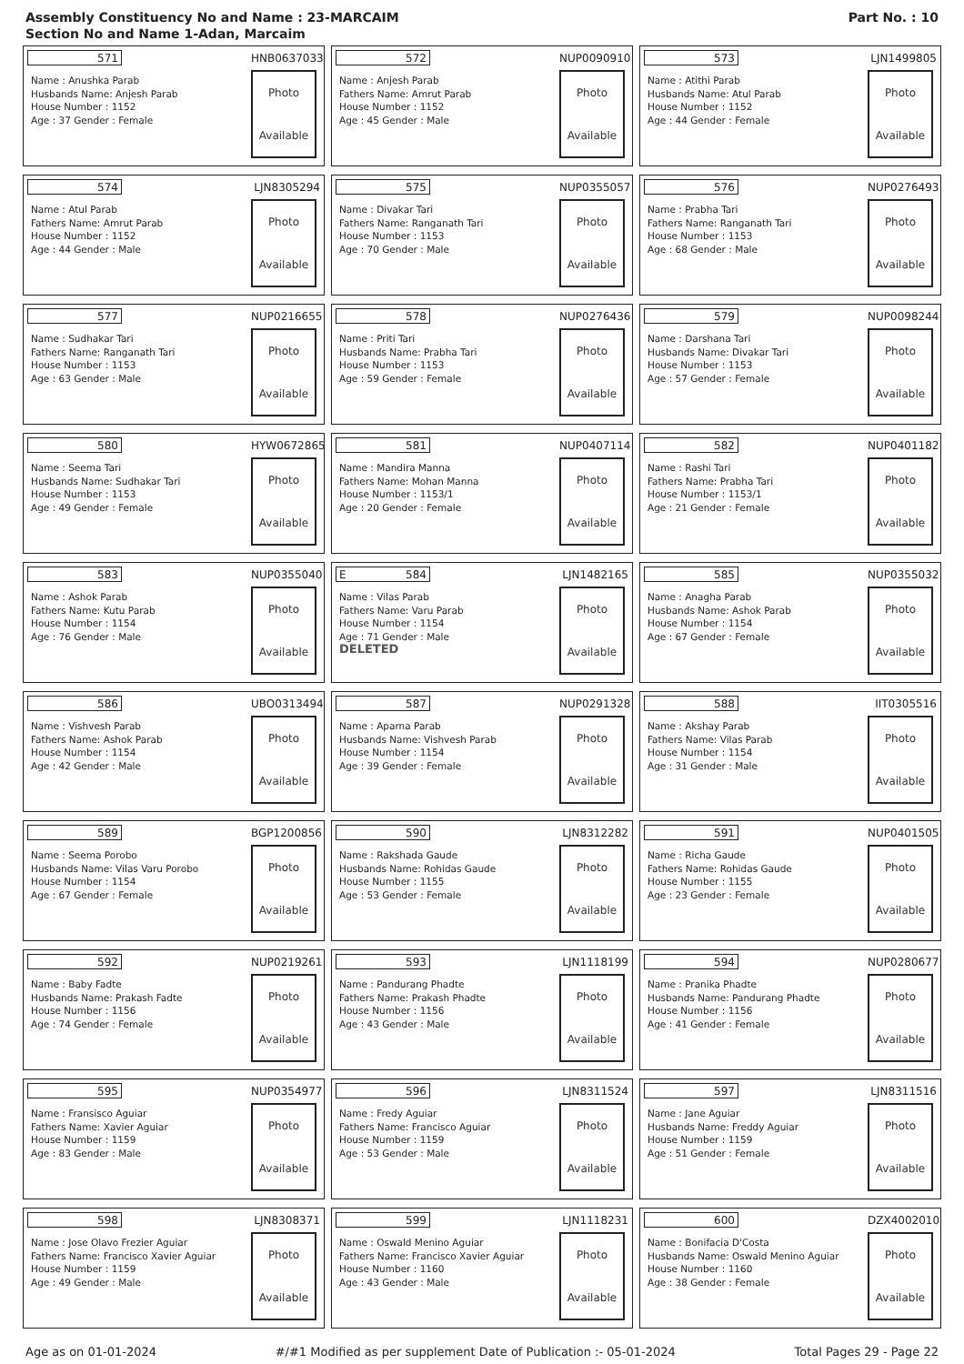Assembly Constituency No and Name : 23-MARCAIM
Section No and Name 1-Adan, Marcaim
Part No. : 10
571
HNB0637033
Name : Anushka Parab
Husbands Name: Anjesh Parab
House Number : 1152
Age : 37 Gender : Female
Photo
Available
572
NUP0090910
Name : Anjesh Parab
Fathers Name: Amrut Parab
House Number : 1152
Age : 45 Gender : Male
Photo
Available
573
LJN1499805
Name : Atithi Parab
Husbands Name: Atul Parab
House Number : 1152
Age : 44 Gender : Female
Photo
Available
574
LJN8305294
Name : Atul Parab
Fathers Name: Amrut Parab
House Number : 1152
Age : 44 Gender : Male
Photo
Available
575
NUP0355057
Name : Divakar Tari
Fathers Name: Ranganath Tari
House Number : 1153
Age : 70 Gender : Male
Photo
Available
576
NUP0276493
Name : Prabha Tari
Fathers Name: Ranganath Tari
House Number : 1153
Age : 68 Gender : Male
Photo
Available
577
NUP0216655
Name : Sudhakar Tari
Fathers Name: Ranganath Tari
House Number : 1153
Age : 63 Gender : Male
Photo
Available
578
NUP0276436
Name : Priti Tari
Husbands Name: Prabha Tari
House Number : 1153
Age : 59 Gender : Female
Photo
Available
579
NUP0098244
Name : Darshana Tari
Husbands Name: Divakar Tari
House Number : 1153
Age : 57 Gender : Female
Photo
Available
580
HYW0672865
Name : Seema Tari
Husbands Name: Sudhakar Tari
House Number : 1153
Age : 49 Gender : Female
Photo
Available
581
NUP0407114
Name : Mandira Manna
Fathers Name: Mohan Manna
House Number : 1153/1
Age : 20 Gender : Female
Photo
Available
582
NUP0401182
Name : Rashi Tari
Fathers Name: Prabha Tari
House Number : 1153/1
Age : 21 Gender : Female
Photo
Available
583
NUP0355040
Name : Ashok Parab
Fathers Name: Kutu Parab
House Number : 1154
Age : 76 Gender : Male
Photo
Available
E 584
LJN1482165
Name : Vilas Parab
Fathers Name: Varu Parab
House Number : 1154
Age : 71 Gender : Male
DELETED
Photo
Available
585
NUP0355032
Name : Anagha Parab
Husbands Name: Ashok Parab
House Number : 1154
Age : 67 Gender : Female
Photo
Available
586
UBO0313494
Name : Vishvesh Parab
Fathers Name: Ashok Parab
House Number : 1154
Age : 42 Gender : Male
Photo
Available
587
NUP0291328
Name : Aparna Parab
Husbands Name: Vishvesh Parab
House Number : 1154
Age : 39 Gender : Female
Photo
Available
588
IIT0305516
Name : Akshay Parab
Fathers Name: Vilas Parab
House Number : 1154
Age : 31 Gender : Male
Photo
Available
589
BGP1200856
Name : Seema Porobo
Husbands Name: Vilas Varu Porobo
House Number : 1154
Age : 67 Gender : Female
Photo
Available
590
LJN8312282
Name : Rakshada Gaude
Husbands Name: Rohidas Gaude
House Number : 1155
Age : 53 Gender : Female
Photo
Available
591
NUP0401505
Name : Richa Gaude
Fathers Name: Rohidas Gaude
House Number : 1155
Age : 23 Gender : Female
Photo
Available
592
NUP0219261
Name : Baby Fadte
Husbands Name: Prakash Fadte
House Number : 1156
Age : 74 Gender : Female
Photo
Available
593
LJN1118199
Name : Pandurang Phadte
Fathers Name: Prakash Phadte
House Number : 1156
Age : 43 Gender : Male
Photo
Available
594
NUP0280677
Name : Pranika Phadte
Husbands Name: Pandurang Phadte
House Number : 1156
Age : 41 Gender : Female
Photo
Available
595
NUP0354977
Name : Fransisco Aguiar
Fathers Name: Xavier Aguiar
House Number : 1159
Age : 83 Gender : Male
Photo
Available
596
LJN8311524
Name : Fredy Aguiar
Fathers Name: Francisco Aguiar
House Number : 1159
Age : 53 Gender : Male
Photo
Available
597
LJN8311516
Name : Jane Aguiar
Husbands Name: Freddy Aguiar
House Number : 1159
Age : 51 Gender : Female
Photo
Available
598
LJN8308371
Name : Jose Olavo Frezier Aguiar
Fathers Name: Francisco Xavier Aguiar
House Number : 1159
Age : 49 Gender : Male
Photo
Available
599
LJN1118231
Name : Oswald Menino Aguiar
Fathers Name: Francisco Xavier Aguiar
House Number : 1160
Age : 43 Gender : Male
Photo
Available
600
DZX4002010
Name : Bonifacia D'Costa
Husbands Name: Oswald Menino Aguiar
House Number : 1160
Age : 38 Gender : Female
Photo
Available
Age as on 01-01-2024 #/#1 Modified as per supplement Date of Publication :- 05-01-2024 Total Pages 29 - Page 22